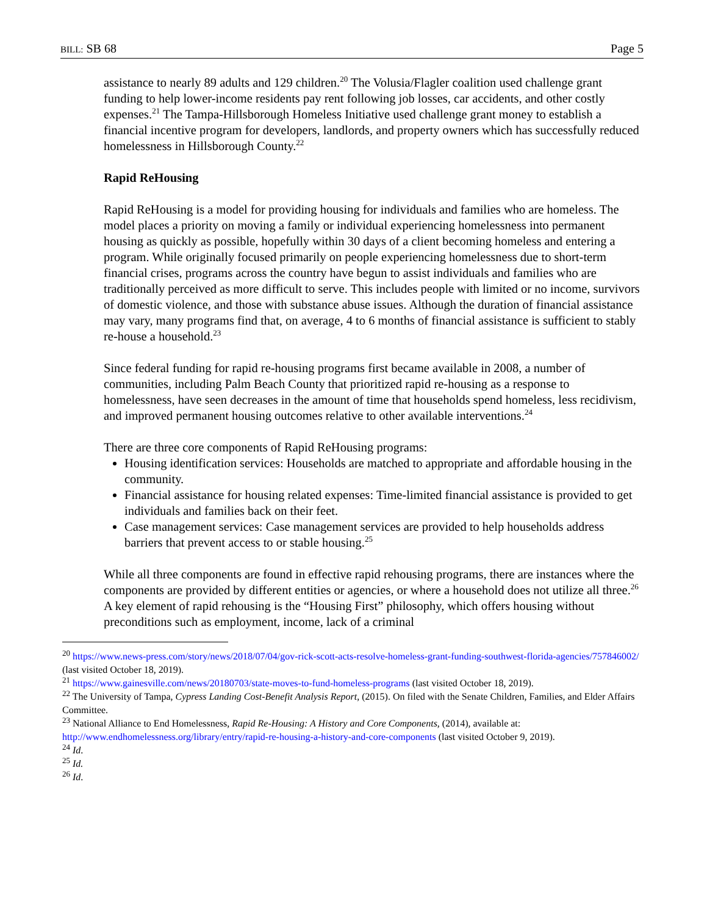BILL: SB 68 Page 5
assistance to nearly 89 adults and 129 children.<sup>20</sup> The Volusia/Flagler coalition used challenge grant funding to help lower-income residents pay rent following job losses, car accidents, and other costly expenses.<sup>21</sup> The Tampa-Hillsborough Homeless Initiative used challenge grant money to establish a financial incentive program for developers, landlords, and property owners which has successfully reduced homelessness in Hillsborough County.<sup>22</sup>
Rapid ReHousing
Rapid ReHousing is a model for providing housing for individuals and families who are homeless. The model places a priority on moving a family or individual experiencing homelessness into permanent housing as quickly as possible, hopefully within 30 days of a client becoming homeless and entering a program. While originally focused primarily on people experiencing homelessness due to short-term financial crises, programs across the country have begun to assist individuals and families who are traditionally perceived as more difficult to serve. This includes people with limited or no income, survivors of domestic violence, and those with substance abuse issues. Although the duration of financial assistance may vary, many programs find that, on average, 4 to 6 months of financial assistance is sufficient to stably re-house a household.<sup>23</sup>
Since federal funding for rapid re-housing programs first became available in 2008, a number of communities, including Palm Beach County that prioritized rapid re-housing as a response to homelessness, have seen decreases in the amount of time that households spend homeless, less recidivism, and improved permanent housing outcomes relative to other available interventions.<sup>24</sup>
There are three core components of Rapid ReHousing programs:
Housing identification services: Households are matched to appropriate and affordable housing in the community.
Financial assistance for housing related expenses: Time-limited financial assistance is provided to get individuals and families back on their feet.
Case management services: Case management services are provided to help households address barriers that prevent access to or stable housing.<sup>25</sup>
While all three components are found in effective rapid rehousing programs, there are instances where the components are provided by different entities or agencies, or where a household does not utilize all three.<sup>26</sup> A key element of rapid rehousing is the “Housing First” philosophy, which offers housing without preconditions such as employment, income, lack of a criminal
<sup>20</sup> https://www.news-press.com/story/news/2018/07/04/gov-rick-scott-acts-resolve-homeless-grant-funding-southwest-florida-agencies/757846002/ (last visited October 18, 2019).
<sup>21</sup> https://www.gainesville.com/news/20180703/state-moves-to-fund-homeless-programs (last visited October 18, 2019).
<sup>22</sup> The University of Tampa, Cypress Landing Cost-Benefit Analysis Report, (2015). On filed with the Senate Children, Families, and Elder Affairs Committee.
<sup>23</sup> National Alliance to End Homelessness, Rapid Re-Housing: A History and Core Components, (2014), available at: http://www.endhomelessness.org/library/entry/rapid-re-housing-a-history-and-core-components (last visited October 9, 2019).
<sup>24</sup> Id.
<sup>25</sup> Id.
<sup>26</sup> Id.